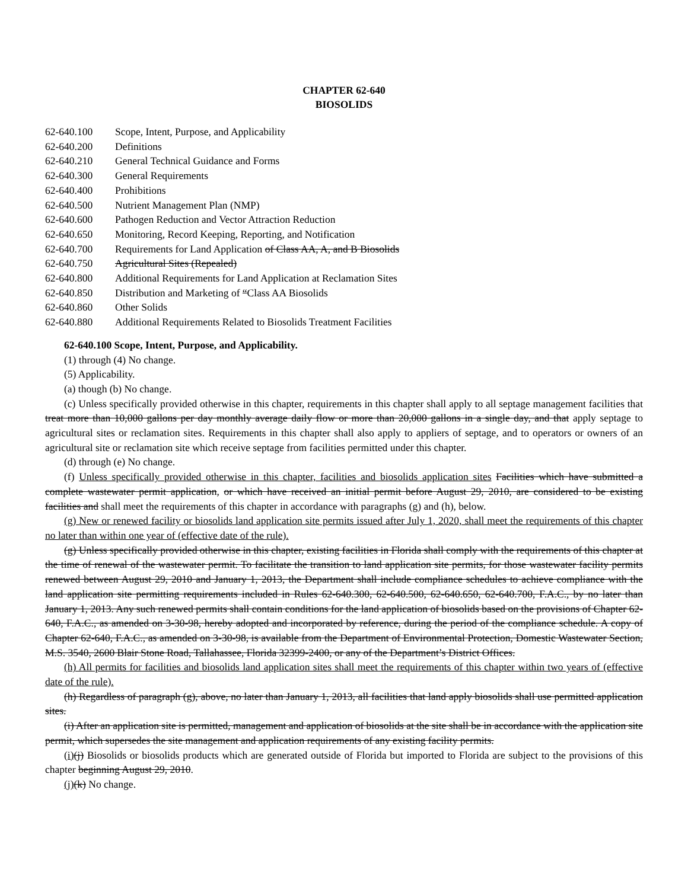CHAPTER 62-640
BIOSOLIDS
62-640.100 Scope, Intent, Purpose, and Applicability
62-640.200 Definitions
62-640.210 General Technical Guidance and Forms
62-640.300 General Requirements
62-640.400 Prohibitions
62-640.500 Nutrient Management Plan (NMP)
62-640.600 Pathogen Reduction and Vector Attraction Reduction
62-640.650 Monitoring, Record Keeping, Reporting, and Notification
62-640.700 Requirements for Land Application of Class AA, A, and B Biosolids
62-640.750 Agricultural Sites (Repealed)
62-640.800 Additional Requirements for Land Application at Reclamation Sites
62-640.850 Distribution and Marketing of “Class AA Biosolids
62-640.860 Other Solids
62-640.880 Additional Requirements Related to Biosolids Treatment Facilities
62-640.100 Scope, Intent, Purpose, and Applicability.
(1) through (4) No change.
(5) Applicability.
(a) though (b) No change.
(c) Unless specifically provided otherwise in this chapter, requirements in this chapter shall apply to all septage management facilities that treat more than 10,000 gallons per day monthly average daily flow or more than 20,000 gallons in a single day, and that apply septage to agricultural sites or reclamation sites. Requirements in this chapter shall also apply to appliers of septage, and to operators or owners of an agricultural site or reclamation site which receive septage from facilities permitted under this chapter.
(d) through (e) No change.
(f) Unless specifically provided otherwise in this chapter, facilities and biosolids application sites Facilities which have submitted a complete wastewater permit application, or which have received an initial permit before August 29, 2010, are considered to be existing facilities and shall meet the requirements of this chapter in accordance with paragraphs (g) and (h), below.
(g) New or renewed facility or biosolids land application site permits issued after July 1, 2020, shall meet the requirements of this chapter no later than within one year of (effective date of the rule).
(g) Unless specifically provided otherwise in this chapter, existing facilities in Florida shall comply with the requirements of this chapter at the time of renewal of the wastewater permit. To facilitate the transition to land application site permits, for those wastewater facility permits renewed between August 29, 2010 and January 1, 2013, the Department shall include compliance schedules to achieve compliance with the land application site permitting requirements included in Rules 62-640.300, 62-640.500, 62-640.650, 62-640.700, F.A.C., by no later than January 1, 2013. Any such renewed permits shall contain conditions for the land application of biosolids based on the provisions of Chapter 62-640, F.A.C., as amended on 3-30-98, hereby adopted and incorporated by reference, during the period of the compliance schedule. A copy of Chapter 62-640, F.A.C., as amended on 3-30-98, is available from the Department of Environmental Protection, Domestic Wastewater Section, M.S. 3540, 2600 Blair Stone Road, Tallahassee, Florida 32399-2400, or any of the Department’s District Offices.
(h) All permits for facilities and biosolids land application sites shall meet the requirements of this chapter within two years of (effective date of the rule).
(h) Regardless of paragraph (g), above, no later than January 1, 2013, all facilities that land apply biosolids shall use permitted application sites.
(i) After an application site is permitted, management and application of biosolids at the site shall be in accordance with the application site permit, which supersedes the site management and application requirements of any existing facility permits.
(i)(j) Biosolids or biosolids products which are generated outside of Florida but imported to Florida are subject to the provisions of this chapter beginning August 29, 2010.
(j)(k) No change.